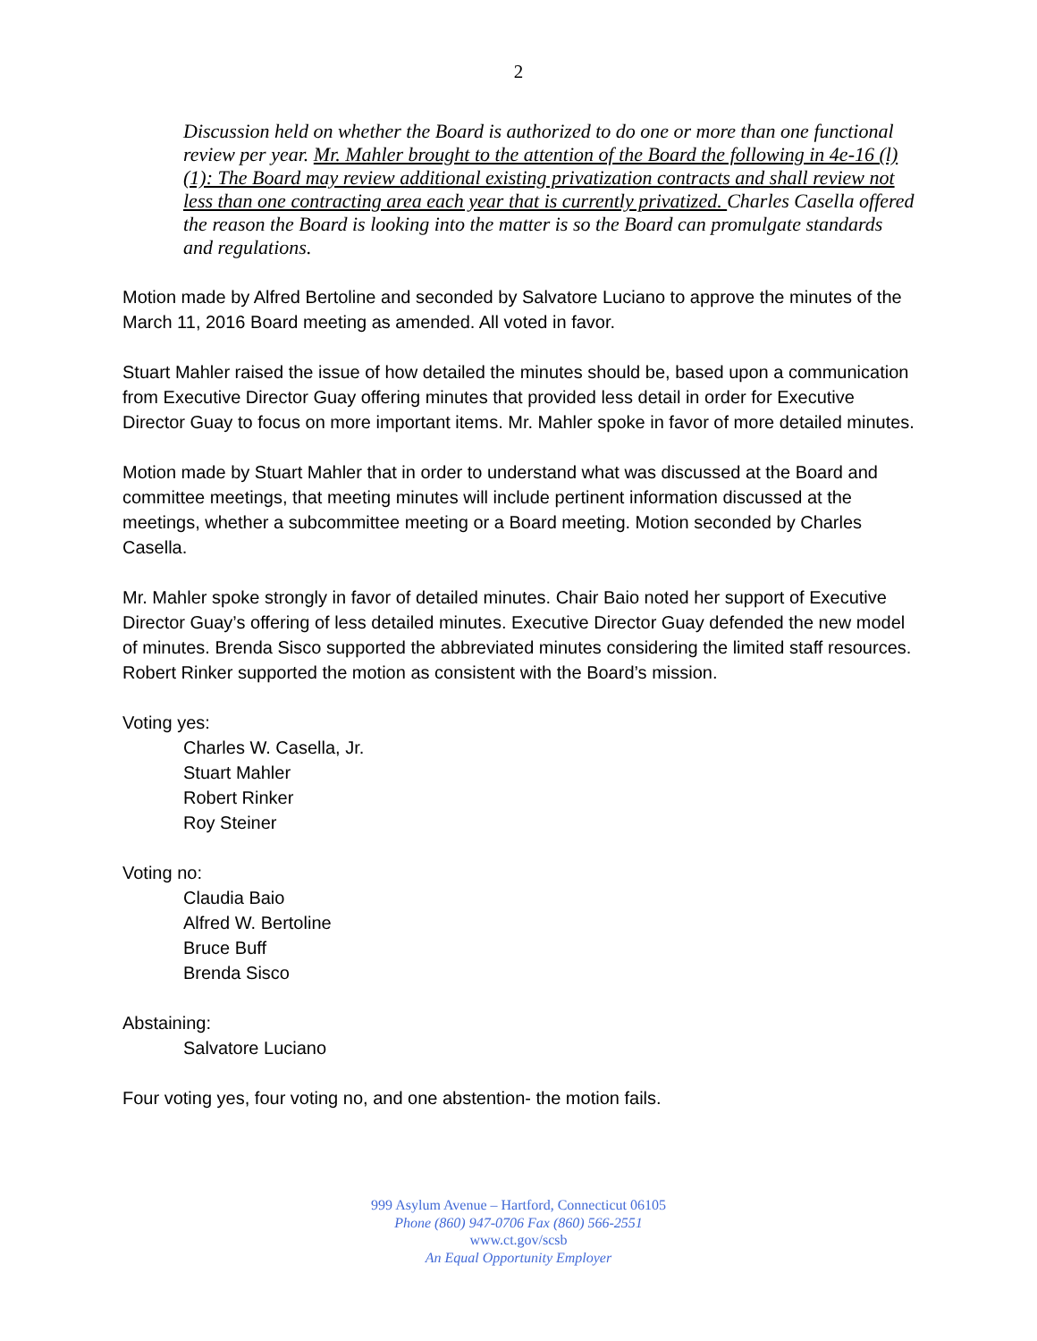2
Discussion held on whether the Board is authorized to do one or more than one functional review per year. Mr. Mahler brought to the attention of the Board the following in 4e-16 (l) (1): The Board may review additional existing privatization contracts and shall review not less than one contracting area each year that is currently privatized. Charles Casella offered the reason the Board is looking into the matter is so the Board can promulgate standards and regulations.
Motion made by Alfred Bertoline and seconded by Salvatore Luciano to approve the minutes of the March 11, 2016 Board meeting as amended. All voted in favor.
Stuart Mahler raised the issue of how detailed the minutes should be, based upon a communication from Executive Director Guay offering minutes that provided less detail in order for Executive Director Guay to focus on more important items. Mr. Mahler spoke in favor of more detailed minutes.
Motion made by Stuart Mahler that in order to understand what was discussed at the Board and committee meetings, that meeting minutes will include pertinent information discussed at the meetings, whether a subcommittee meeting or a Board meeting. Motion seconded by Charles Casella.
Mr. Mahler spoke strongly in favor of detailed minutes. Chair Baio noted her support of Executive Director Guay’s offering of less detailed minutes. Executive Director Guay defended the new model of minutes. Brenda Sisco supported the abbreviated minutes considering the limited staff resources. Robert Rinker supported the motion as consistent with the Board’s mission.
Voting yes:
Charles W. Casella, Jr.
Stuart Mahler
Robert Rinker
Roy Steiner
Voting no:
Claudia Baio
Alfred W. Bertoline
Bruce Buff
Brenda Sisco
Abstaining:
Salvatore Luciano
Four voting yes, four voting no, and one abstention- the motion fails.
999 Asylum Avenue – Hartford, Connecticut 06105
Phone (860) 947-0706 Fax (860) 566-2551
www.ct.gov/scsb
An Equal Opportunity Employer